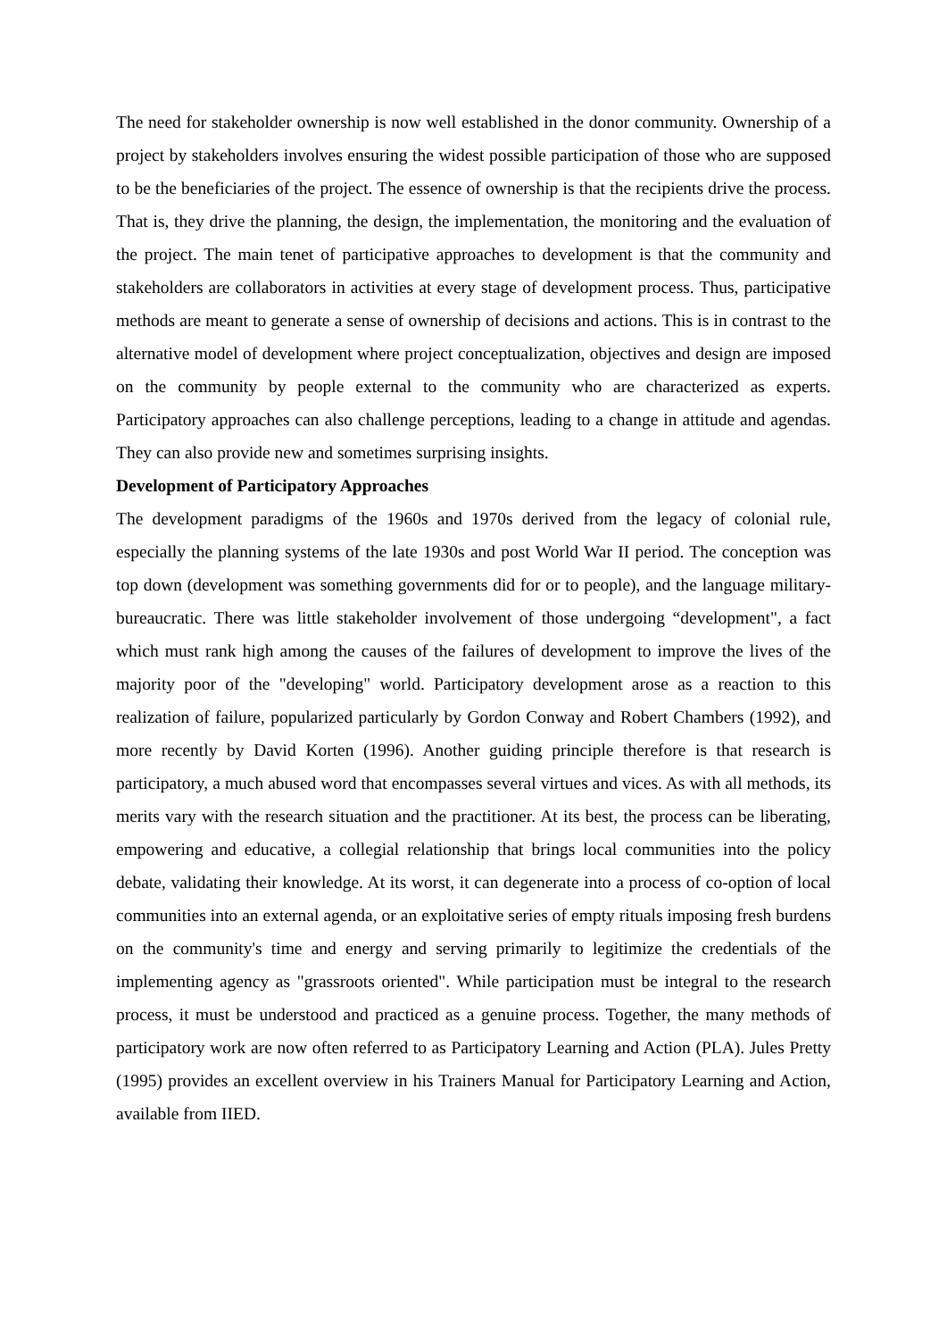The need for stakeholder ownership is now well established in the donor community. Ownership of a project by stakeholders involves ensuring the widest possible participation of those who are supposed to be the beneficiaries of the project. The essence of ownership is that the recipients drive the process. That is, they drive the planning, the design, the implementation, the monitoring and the evaluation of the project. The main tenet of participative approaches to development is that the community and stakeholders are collaborators in activities at every stage of development process. Thus, participative methods are meant to generate a sense of ownership of decisions and actions. This is in contrast to the alternative model of development where project conceptualization, objectives and design are imposed on the community by people external to the community who are characterized as experts. Participatory approaches can also challenge perceptions, leading to a change in attitude and agendas. They can also provide new and sometimes surprising insights.
Development of Participatory Approaches
The development paradigms of the 1960s and 1970s derived from the legacy of colonial rule, especially the planning systems of the late 1930s and post World War II period. The conception was top down (development was something governments did for or to people), and the language military-bureaucratic. There was little stakeholder involvement of those undergoing “development", a fact which must rank high among the causes of the failures of development to improve the lives of the majority poor of the "developing" world. Participatory development arose as a reaction to this realization of failure, popularized particularly by Gordon Conway and Robert Chambers (1992), and more recently by David Korten (1996). Another guiding principle therefore is that research is participatory, a much abused word that encompasses several virtues and vices. As with all methods, its merits vary with the research situation and the practitioner. At its best, the process can be liberating, empowering and educative, a collegial relationship that brings local communities into the policy debate, validating their knowledge. At its worst, it can degenerate into a process of co-option of local communities into an external agenda, or an exploitative series of empty rituals imposing fresh burdens on the community's time and energy and serving primarily to legitimize the credentials of the implementing agency as "grassroots oriented". While participation must be integral to the research process, it must be understood and practiced as a genuine process. Together, the many methods of participatory work are now often referred to as Participatory Learning and Action (PLA). Jules Pretty (1995) provides an excellent overview in his Trainers Manual for Participatory Learning and Action, available from IIED.